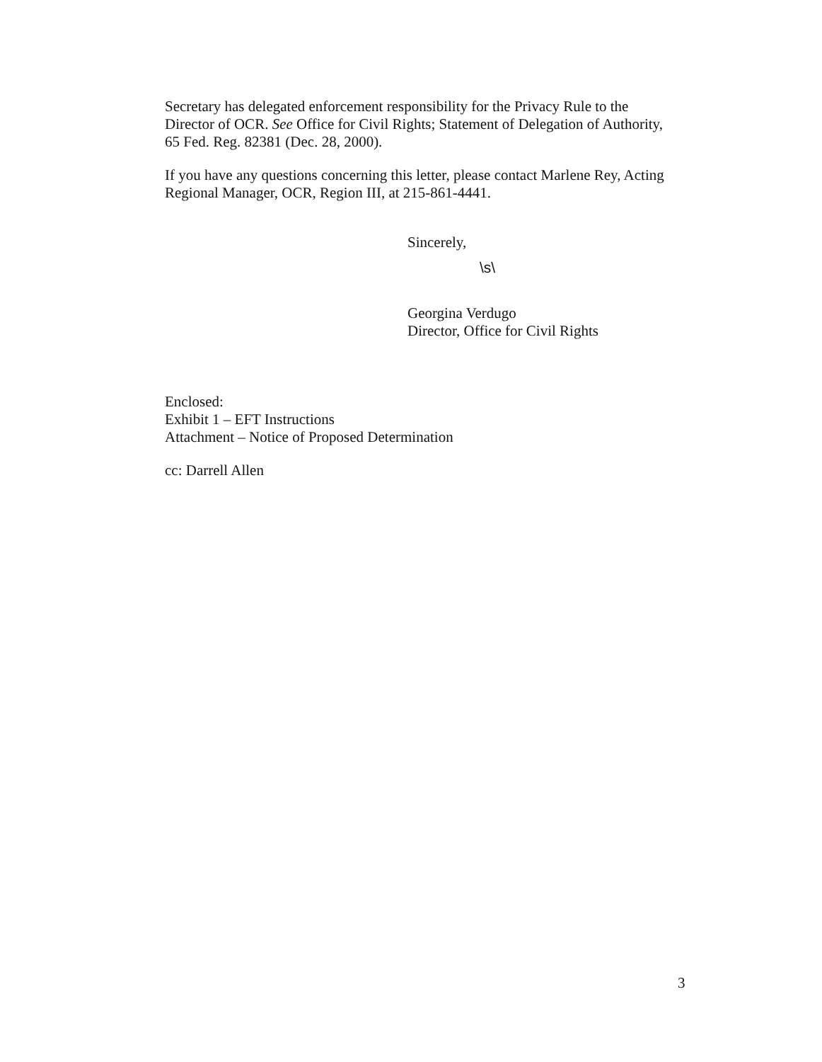Secretary has delegated enforcement responsibility for the Privacy Rule to the Director of OCR. See Office for Civil Rights; Statement of Delegation of Authority, 65 Fed. Reg. 82381 (Dec. 28, 2000).
If you have any questions concerning this letter, please contact Marlene Rey, Acting Regional Manager, OCR, Region III, at 215-861-4441.
Sincerely,
\s\
Georgina Verdugo
Director, Office for Civil Rights
Enclosed:
Exhibit 1 – EFT Instructions
Attachment – Notice of Proposed Determination
cc: Darrell Allen
3